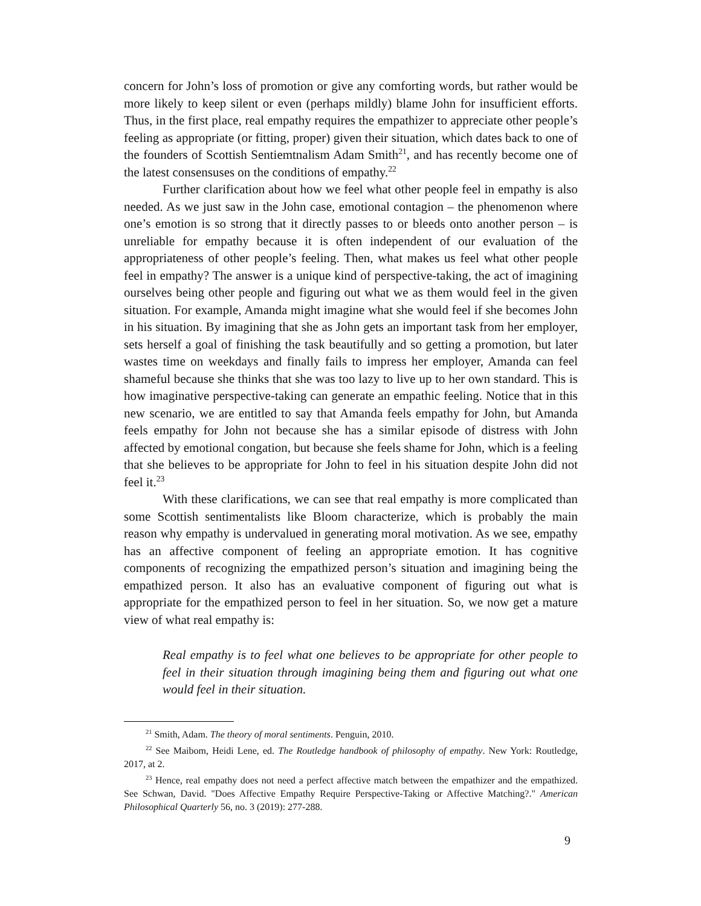concern for John’s loss of promotion or give any comforting words, but rather would be more likely to keep silent or even (perhaps mildly) blame John for insufficient efforts. Thus, in the first place, real empathy requires the empathizer to appreciate other people’s feeling as appropriate (or fitting, proper) given their situation, which dates back to one of the founders of Scottish Sentiemtnalism Adam Smith<sup>21</sup>, and has recently become one of the latest consensuses on the conditions of empathy.<sup>22</sup>
Further clarification about how we feel what other people feel in empathy is also needed. As we just saw in the John case, emotional contagion – the phenomenon where one’s emotion is so strong that it directly passes to or bleeds onto another person – is unreliable for empathy because it is often independent of our evaluation of the appropriateness of other people’s feeling. Then, what makes us feel what other people feel in empathy? The answer is a unique kind of perspective-taking, the act of imagining ourselves being other people and figuring out what we as them would feel in the given situation. For example, Amanda might imagine what she would feel if she becomes John in his situation. By imagining that she as John gets an important task from her employer, sets herself a goal of finishing the task beautifully and so getting a promotion, but later wastes time on weekdays and finally fails to impress her employer, Amanda can feel shameful because she thinks that she was too lazy to live up to her own standard. This is how imaginative perspective-taking can generate an empathic feeling. Notice that in this new scenario, we are entitled to say that Amanda feels empathy for John, but Amanda feels empathy for John not because she has a similar episode of distress with John affected by emotional congation, but because she feels shame for John, which is a feeling that she believes to be appropriate for John to feel in his situation despite John did not feel it.<sup>23</sup>
With these clarifications, we can see that real empathy is more complicated than some Scottish sentimentalists like Bloom characterize, which is probably the main reason why empathy is undervalued in generating moral motivation. As we see, empathy has an affective component of feeling an appropriate emotion. It has cognitive components of recognizing the empathized person’s situation and imagining being the empathized person. It also has an evaluative component of figuring out what is appropriate for the empathized person to feel in her situation. So, we now get a mature view of what real empathy is:
Real empathy is to feel what one believes to be appropriate for other people to feel in their situation through imagining being them and figuring out what one would feel in their situation.
<sup>21</sup> Smith, Adam. The theory of moral sentiments. Penguin, 2010.
<sup>22</sup> See Maibom, Heidi Lene, ed. The Routledge handbook of philosophy of empathy. New York: Routledge, 2017, at 2.
<sup>23</sup> Hence, real empathy does not need a perfect affective match between the empathizer and the empathized. See Schwan, David. "Does Affective Empathy Require Perspective-Taking or Affective Matching?." American Philosophical Quarterly 56, no. 3 (2019): 277-288.
9